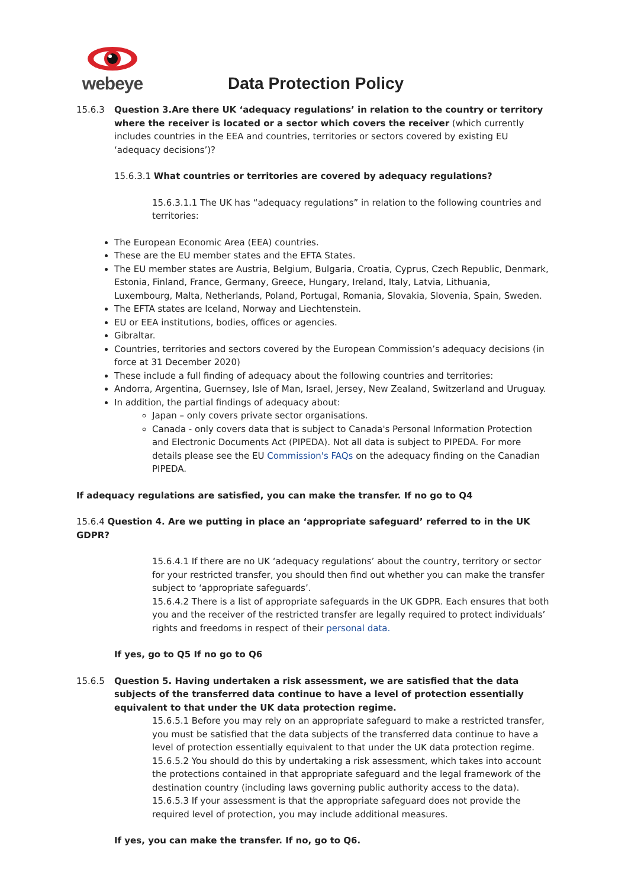webeye
Data Protection Policy
15.6.3 Question 3.Are there UK ‘adequacy regulations’ in relation to the country or territory where the receiver is located or a sector which covers the receiver (which currently includes countries in the EEA and countries, territories or sectors covered by existing EU ‘adequacy decisions’)?
15.6.3.1 What countries or territories are covered by adequacy regulations?
15.6.3.1.1 The UK has “adequacy regulations” in relation to the following countries and territories:
The European Economic Area (EEA) countries.
These are the EU member states and the EFTA States.
The EU member states are Austria, Belgium, Bulgaria, Croatia, Cyprus, Czech Republic, Denmark, Estonia, Finland, France, Germany, Greece, Hungary, Ireland, Italy, Latvia, Lithuania, Luxembourg, Malta, Netherlands, Poland, Portugal, Romania, Slovakia, Slovenia, Spain, Sweden.
The EFTA states are Iceland, Norway and Liechtenstein.
EU or EEA institutions, bodies, offices or agencies.
Gibraltar.
Countries, territories and sectors covered by the European Commission’s adequacy decisions (in force at 31 December 2020)
These include a full finding of adequacy about the following countries and territories:
Andorra, Argentina, Guernsey, Isle of Man, Israel, Jersey, New Zealand, Switzerland and Uruguay.
In addition, the partial findings of adequacy about:
Japan – only covers private sector organisations.
Canada - only covers data that is subject to Canada's Personal Information Protection and Electronic Documents Act (PIPEDA). Not all data is subject to PIPEDA. For more details please see the EU Commission's FAQs on the adequacy finding on the Canadian PIPEDA.
If adequacy regulations are satisfied, you can make the transfer. If no go to Q4
15.6.4 Question 4. Are we putting in place an ‘appropriate safeguard’ referred to in the UK GDPR?
15.6.4.1 If there are no UK ‘adequacy regulations’ about the country, territory or sector for your restricted transfer, you should then find out whether you can make the transfer subject to ‘appropriate safeguards’.
15.6.4.2 There is a list of appropriate safeguards in the UK GDPR. Each ensures that both you and the receiver of the restricted transfer are legally required to protect individuals’ rights and freedoms in respect of their personal data.
If yes, go to Q5 If no go to Q6
15.6.5 Question 5. Having undertaken a risk assessment, we are satisfied that the data subjects of the transferred data continue to have a level of protection essentially equivalent to that under the UK data protection regime.
15.6.5.1 Before you may rely on an appropriate safeguard to make a restricted transfer, you must be satisfied that the data subjects of the transferred data continue to have a level of protection essentially equivalent to that under the UK data protection regime.
15.6.5.2 You should do this by undertaking a risk assessment, which takes into account the protections contained in that appropriate safeguard and the legal framework of the destination country (including laws governing public authority access to the data).
15.6.5.3 If your assessment is that the appropriate safeguard does not provide the required level of protection, you may include additional measures.
If yes, you can make the transfer. If no, go to Q6.